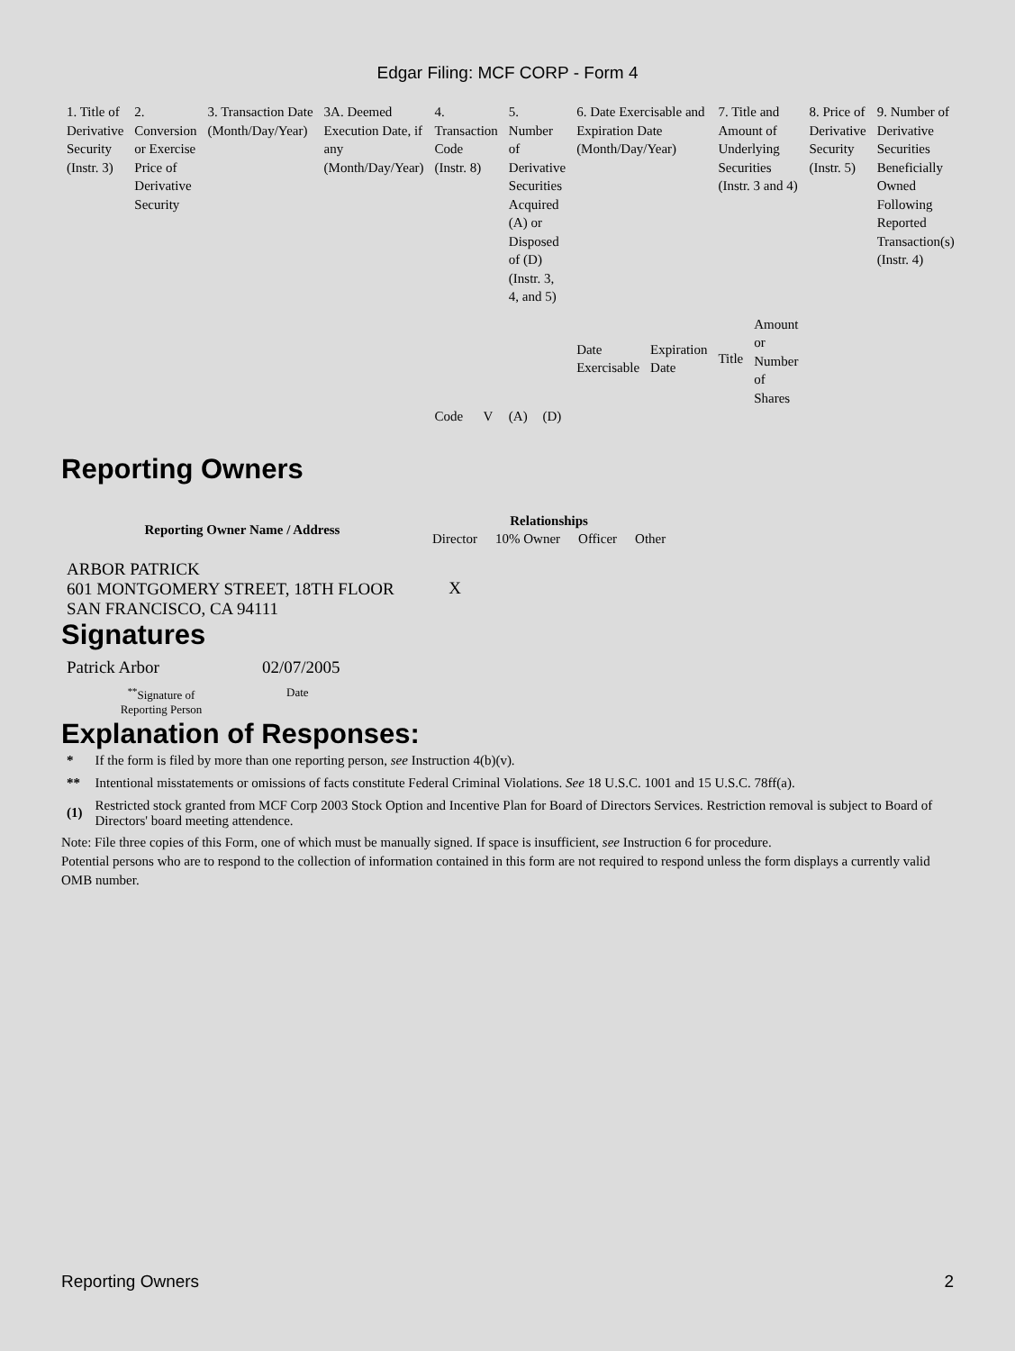Edgar Filing: MCF CORP - Form 4
| 1. Title of Derivative Security (Instr. 3) | 2. Conversion or Exercise Price of Derivative Security | 3. Transaction Date (Month/Day/Year) | 3A. Deemed Execution Date, if any (Month/Day/Year) | 4. Transaction Code (Instr. 8) | | 5. Number of Derivative Securities Acquired (A) or Disposed of (D) (Instr. 3, 4, and 5) | | 6. Date Exercisable and Expiration Date (Month/Day/Year) | | 7. Title and Amount of Underlying Securities (Instr. 3 and 4) | | 8. Price of Derivative Security (Instr. 5) | 9. Number of Derivative Securities Beneficially Owned Following Reported Transaction(s) (Instr. 4) |
| | | | | | | | | Date Exercisable | Expiration Date | Title | Amount or Number of Shares | | |
| | | | | Code | V | (A) | (D) | | | | | | |
Reporting Owners
| Reporting Owner Name / Address | Relationships | | | |
| --- | --- | --- | --- | --- |
| | Director | 10% Owner | Officer | Other |
| ARBOR PATRICK 601 MONTGOMERY STREET, 18TH FLOOR SAN FRANCISCO, CA 94111 | X | | | |
Signatures
| Patrick Arbor | 02/07/2005 |
| <sup>**</sup> Signature of Reporting Person | Date |
Explanation of Responses:
| * | If the form is filed by more than one reporting person, see Instruction 4(b)(v). |
| ** | Intentional misstatements or omissions of facts constitute Federal Criminal Violations. See 18 U.S.C. 1001 and 15 U.S.C. 78ff(a). |
| (1) | Restricted stock granted from MCF Corp 2003 Stock Option and Incentive Plan for Board of Directors Services. Restriction removal is subject to Board of Directors' board meeting attendence. |
Note: File three copies of this Form, one of which must be manually signed. If space is insufficient, see Instruction 6 for procedure.
Potential persons who are to respond to the collection of information contained in this form are not required to respond unless the form displays a currently valid OMB number.
Reporting Owners 2